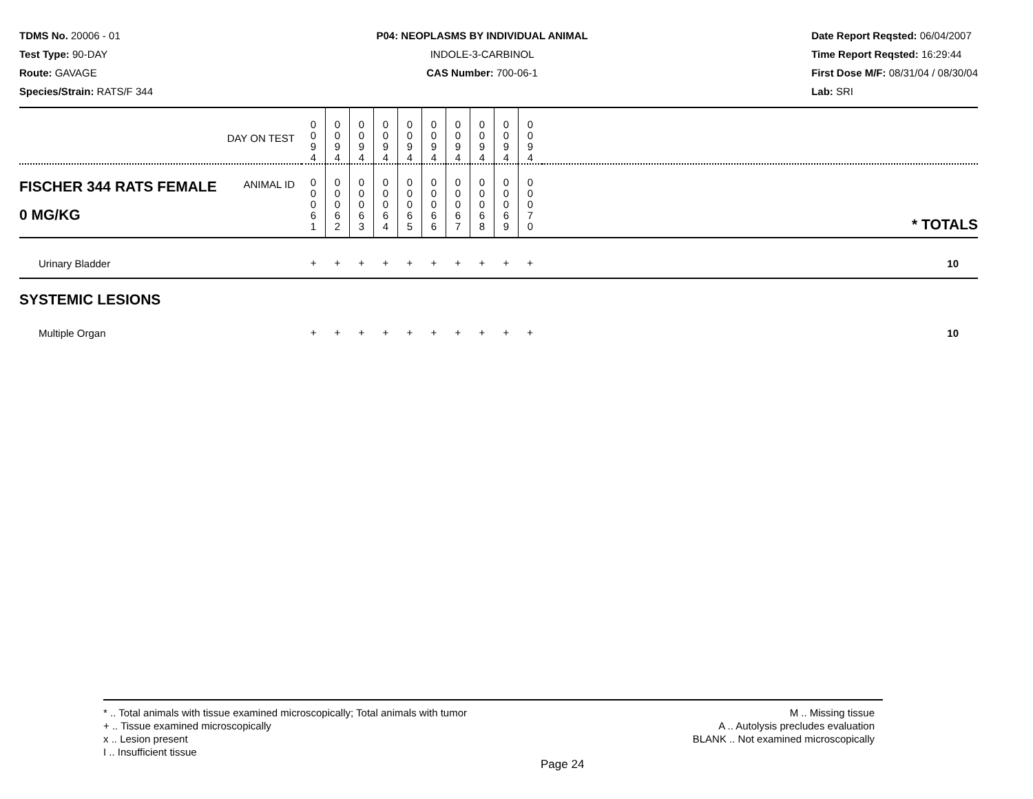TDMS No. 20006 - 01
Test Type: 90-DAY
Route: GAVAGE
Species/Strain: RATS/F 344
P04: NEOPLASMS BY INDIVIDUAL ANIMAL
INDOLE-3-CARBINOL
CAS Number: 700-06-1
Date Report Reqsted: 06/04/2007
Time Report Reqsted: 16:29:44
First Dose M/F: 08/31/04 / 08/30/04
Lab: SRI
| DAY ON TEST | 0 0 9 4 | 0 0 9 4 | 0 0 9 4 | 0 0 9 4 | 0 0 9 4 | 0 0 9 4 | 0 0 9 4 | 0 0 9 4 | 0 0 9 4 | 0 0 9 4 | |
| FISCHER 344 RATS FEMALE ANIMAL ID 0 MG/KG | 0 0 0 6 1 | 0 0 0 6 2 | 0 0 0 6 3 | 0 0 0 6 4 | 0 0 0 6 5 | 0 0 0 6 6 | 0 0 0 6 7 | 0 0 0 6 8 | 0 0 0 6 9 | 0 0 0 7 0 | * TOTALS |
| Urinary Bladder | + | + | + | + | + | + | + | + | + | + | 10 |
| SYSTEMIC LESIONS | | | | | | | | | | | |
| Multiple Organ | + | + | + | + | + | + | + | + | + | + | 10 |
* .. Total animals with tissue examined microscopically; Total animals with tumor
+ .. Tissue examined microscopically
x .. Lesion present
I .. Insufficient tissue
M .. Missing tissue
A .. Autolysis precludes evaluation
BLANK .. Not examined microscopically
Page 24